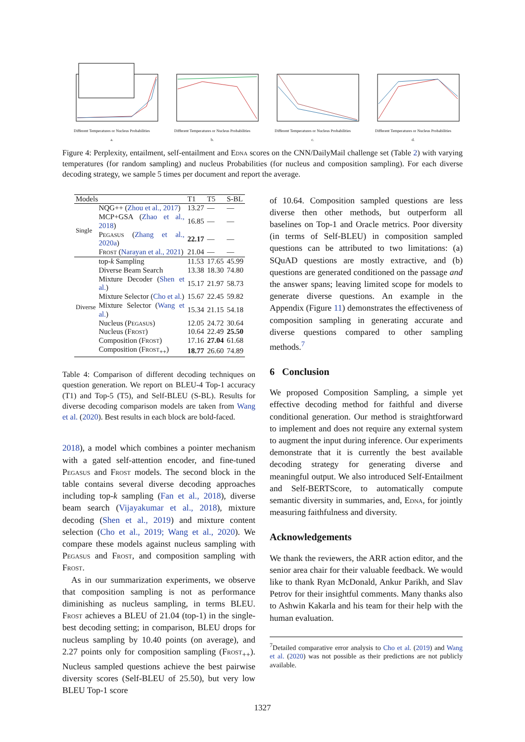Different Temperatures or Nucleus Probabilities
a.
Different Temperatures or Nucleus Probabilities
b.
Different Temperatures or Nucleus Probabilities
c.
Different Temperatures or Nucleus Probabilities
d.
Figure 4: Perplexity, entailment, self-entailment and Edna scores on the CNN/DailyMail challenge set (Table 2) with varying temperatures (for random sampling) and nucleus Probabilities (for nucleus and composition sampling). For each diverse decoding strategy, we sample 5 times per document and report the average.
| Models | | T1 | T5 | S-BL |
| --- | --- | --- | --- | --- |
| Single | NQG++ ( Zhou et al., 2017 ) | 13.27 | — | — |
| | MCP+GSA ( Zhao et al., 2018 ) | 16.85 | — | — |
| | P egasus ( Zhang et al., 2020a ) | 22.17 | — | — |
| | F rost ( Narayan et al., 2021 ) | 21.04 | — | — |
| Diverse | top- k Sampling | 11.53 | 17.65 | 45.99 |
| | Diverse Beam Search | 13.38 | 18.30 | 74.80 |
| | Mixture Decoder ( Shen et al. ) | 15.17 | 21.97 | 58.73 |
| | Mixture Selector ( Cho et al. ) | 15.67 | 22.45 | 59.82 |
| | Mixture Selector ( Wang et al. ) | 15.34 | 21.15 | 54.18 |
| | Nucleus (P egasus ) | 12.05 | 24.72 | 30.64 |
| | Nucleus (F rost ) | 10.64 | 22.49 | 25.50 |
| | Composition (F rost ) | 17.16 | 27.04 | 61.68 |
| | Composition (F rost<sub>++</sub>) | 18.77 | 26.60 | 74.89 |
Table 4: Comparison of different decoding techniques on question generation. We report on BLEU-4 Top-1 accuracy (T1) and Top-5 (T5), and Self-BLEU (S-BL). Results for diverse decoding comparison models are taken from Wang et al. (2020). Best results in each block are bold-faced.
2018), a model which combines a pointer mechanism with a gated self-attention encoder, and fine-tuned Pegasus and Frost models. The second block in the table contains several diverse decoding approaches including top-k sampling (Fan et al., 2018), diverse beam search (Vijayakumar et al., 2018), mixture decoding (Shen et al., 2019) and mixture content selection (Cho et al., 2019; Wang et al., 2020). We compare these models against nucleus sampling with Pegasus and Frost, and composition sampling with Frost.
As in our summarization experiments, we observe that composition sampling is not as performance diminishing as nucleus sampling, in terms BLEU. Frost achieves a BLEU of 21.04 (top-1) in the single-best decoding setting; in comparison, BLEU drops for nucleus sampling by 10.40 points (on average), and 2.27 points only for composition sampling (Frost<sub>++</sub>). Nucleus sampled questions achieve the best pairwise diversity scores (Self-BLEU of 25.50), but very low BLEU Top-1 score
of 10.64. Composition sampled questions are less diverse then other methods, but outperform all baselines on Top-1 and Oracle metrics. Poor diversity (in terms of Self-BLEU) in composition sampled questions can be attributed to two limitations: (a) SQuAD questions are mostly extractive, and (b) questions are generated conditioned on the passage and the answer spans; leaving limited scope for models to generate diverse questions. An example in the Appendix (Figure 11) demonstrates the effectiveness of composition sampling in generating accurate and diverse questions compared to other sampling methods.<sup>7</sup>
6 Conclusion
We proposed Composition Sampling, a simple yet effective decoding method for faithful and diverse conditional generation. Our method is straightforward to implement and does not require any external system to augment the input during inference. Our experiments demonstrate that it is currently the best available decoding strategy for generating diverse and meaningful output. We also introduced Self-Entailment and Self-BERTScore, to automatically compute semantic diversity in summaries, and, Edna, for jointly measuring faithfulness and diversity.
Acknowledgements
We thank the reviewers, the ARR action editor, and the senior area chair for their valuable feedback. We would like to thank Ryan McDonald, Ankur Parikh, and Slav Petrov for their insightful comments. Many thanks also to Ashwin Kakarla and his team for their help with the human evaluation.
<sup>7</sup> Detailed comparative error analysis to Cho et al. (2019) and Wang et al. (2020) was not possible as their predictions are not publicly available.
1327